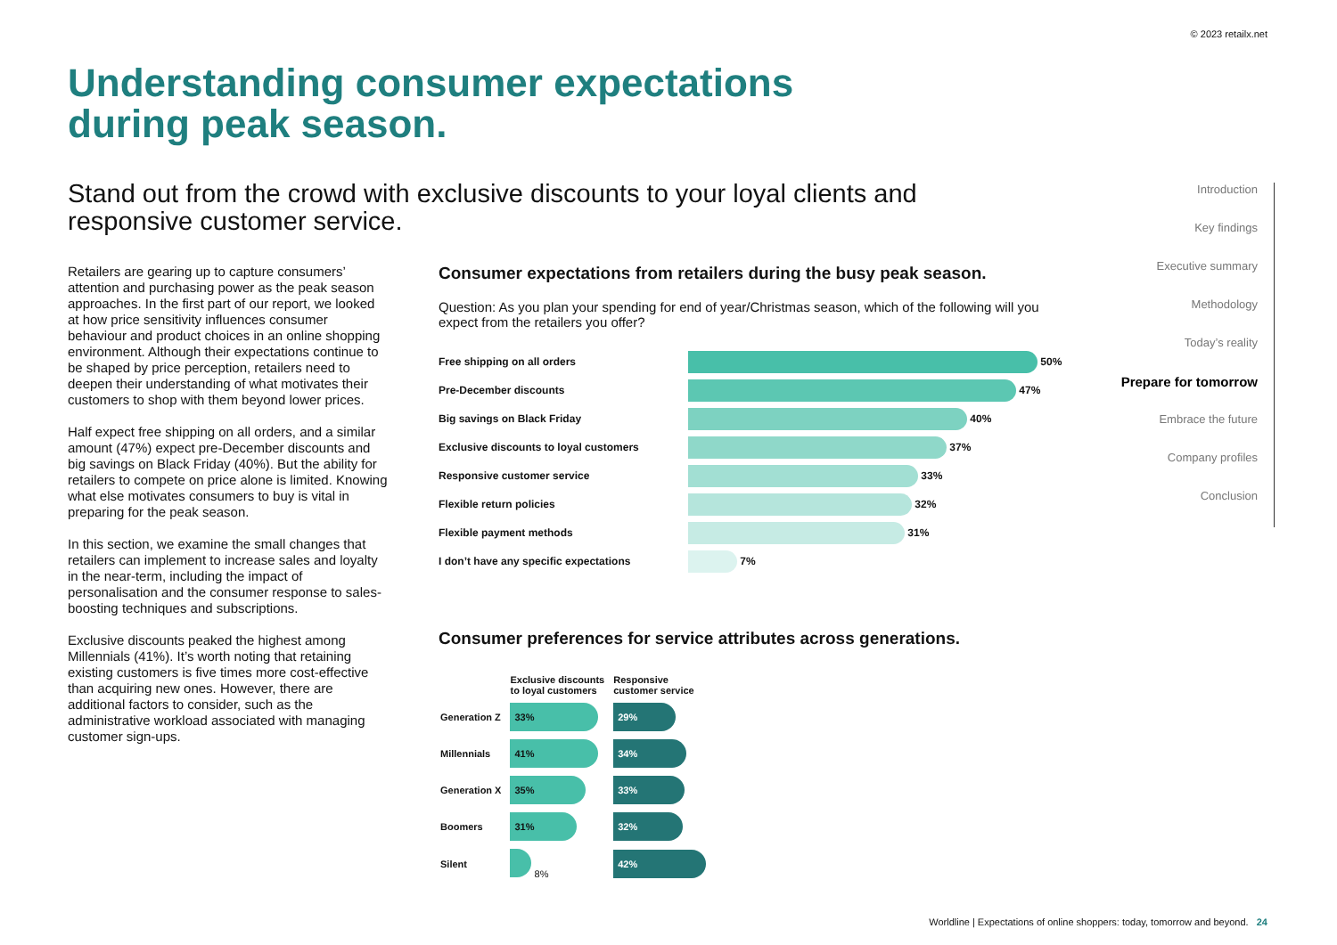© 2023 retailx.net
Understanding consumer expectations
during peak season.
Stand out from the crowd with exclusive discounts to your loyal clients and responsive customer service.
Retailers are gearing up to capture consumers’ attention and purchasing power as the peak season approaches. In the first part of our report, we looked at how price sensitivity influences consumer behaviour and product choices in an online shopping environment. Although their expectations continue to be shaped by price perception, retailers need to deepen their understanding of what motivates their customers to shop with them beyond lower prices.
Half expect free shipping on all orders, and a similar amount (47%) expect pre-December discounts and big savings on Black Friday (40%). But the ability for retailers to compete on price alone is limited. Knowing what else motivates consumers to buy is vital in preparing for the peak season.
In this section, we examine the small changes that retailers can implement to increase sales and loyalty in the near-term, including the impact of personalisation and the consumer response to sales-boosting techniques and subscriptions.
Exclusive discounts peaked the highest among Millennials (41%). It’s worth noting that retaining existing customers is five times more cost-effective than acquiring new ones. However, there are additional factors to consider, such as the administrative workload associated with managing customer sign-ups.
Consumer expectations from retailers during the busy peak season.
Question: As you plan your spending for end of year/Christmas season, which of the following will you expect from the retailers you offer?
| Free shipping on all orders | 50% |
| Pre-December discounts | 47% |
| Big savings on Black Friday | 40% |
| Exclusive discounts to loyal customers | 37% |
| Responsive customer service | 33% |
| Flexible return policies | 32% |
| Flexible payment methods | 31% |
| I don’t have any specific expectations | 7% |
Consumer preferences for service attributes across generations.
| | Exclusive discounts to loyal customers | Responsive customer service |
| --- | --- | --- |
| Generation Z | 33% | 29% |
| Millennials | 41% | 34% |
| Generation X | 35% | 33% |
| Boomers | 31% | 32% |
| Silent | 8% | 42% |
Introduction
Key findings
Executive summary
Methodology
Today’s reality
Prepare for tomorrow
Embrace the future
Company profiles
Conclusion
Worldline | Expectations of online shoppers: today, tomorrow and beyond. 24